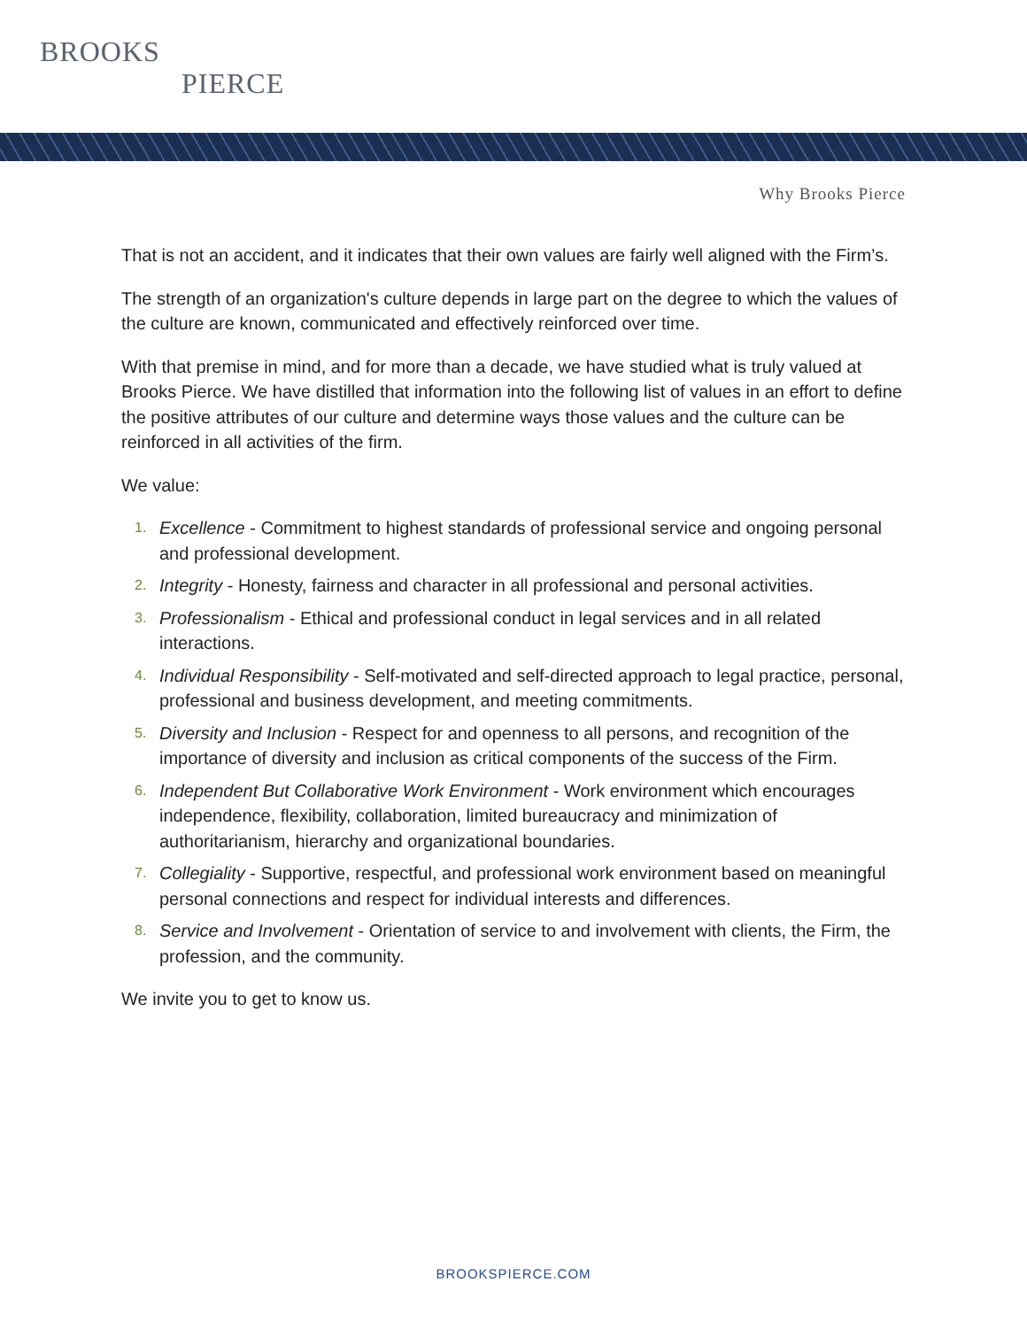BROOKS
PIERCE
Why Brooks Pierce
That is not an accident, and it indicates that their own values are fairly well aligned with the Firm’s.
The strength of an organization's culture depends in large part on the degree to which the values of the culture are known, communicated and effectively reinforced over time.
With that premise in mind, and for more than a decade, we have studied what is truly valued at Brooks Pierce. We have distilled that information into the following list of values in an effort to define the positive attributes of our culture and determine ways those values and the culture can be reinforced in all activities of the firm.
We value:
1.
Excellence - Commitment to highest standards of professional service and ongoing personal and professional development.
2.
Integrity - Honesty, fairness and character in all professional and personal activities.
3.
Professionalism - Ethical and professional conduct in legal services and in all related interactions.
4.
Individual Responsibility - Self-motivated and self-directed approach to legal practice, personal, professional and business development, and meeting commitments.
5.
Diversity and Inclusion - Respect for and openness to all persons, and recognition of the importance of diversity and inclusion as critical components of the success of the Firm.
6.
Independent But Collaborative Work Environment - Work environment which encourages independence, flexibility, collaboration, limited bureaucracy and minimization of authoritarianism, hierarchy and organizational boundaries.
7.
Collegiality - Supportive, respectful, and professional work environment based on meaningful personal connections and respect for individual interests and differences.
8.
Service and Involvement - Orientation of service to and involvement with clients, the Firm, the profession, and the community.
We invite you to get to know us.
BROOKSPIERCE.COM